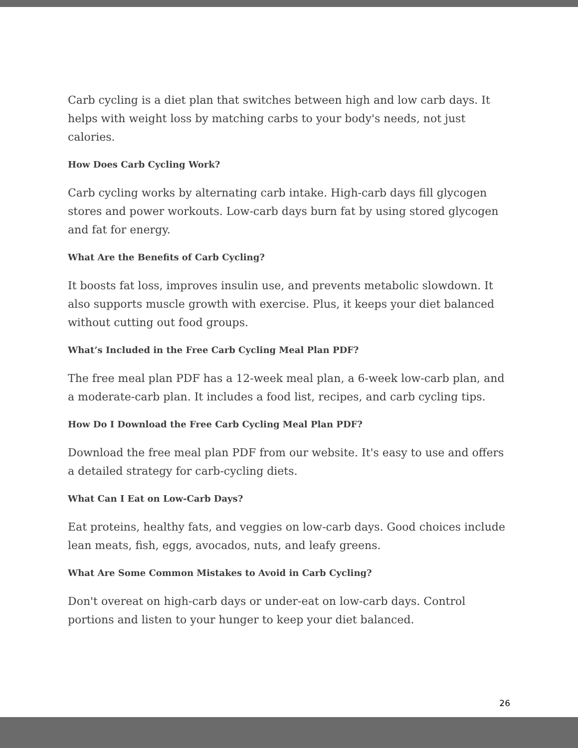Carb cycling is a diet plan that switches between high and low carb days. It helps with weight loss by matching carbs to your body's needs, not just calories.
How Does Carb Cycling Work?
Carb cycling works by alternating carb intake. High-carb days fill glycogen stores and power workouts. Low-carb days burn fat by using stored glycogen and fat for energy.
What Are the Benefits of Carb Cycling?
It boosts fat loss, improves insulin use, and prevents metabolic slowdown. It also supports muscle growth with exercise. Plus, it keeps your diet balanced without cutting out food groups.
What’s Included in the Free Carb Cycling Meal Plan PDF?
The free meal plan PDF has a 12-week meal plan, a 6-week low-carb plan, and a moderate-carb plan. It includes a food list, recipes, and carb cycling tips.
How Do I Download the Free Carb Cycling Meal Plan PDF?
Download the free meal plan PDF from our website. It's easy to use and offers a detailed strategy for carb-cycling diets.
What Can I Eat on Low-Carb Days?
Eat proteins, healthy fats, and veggies on low-carb days. Good choices include lean meats, fish, eggs, avocados, nuts, and leafy greens.
What Are Some Common Mistakes to Avoid in Carb Cycling?
Don't overeat on high-carb days or under-eat on low-carb days. Control portions and listen to your hunger to keep your diet balanced.
26